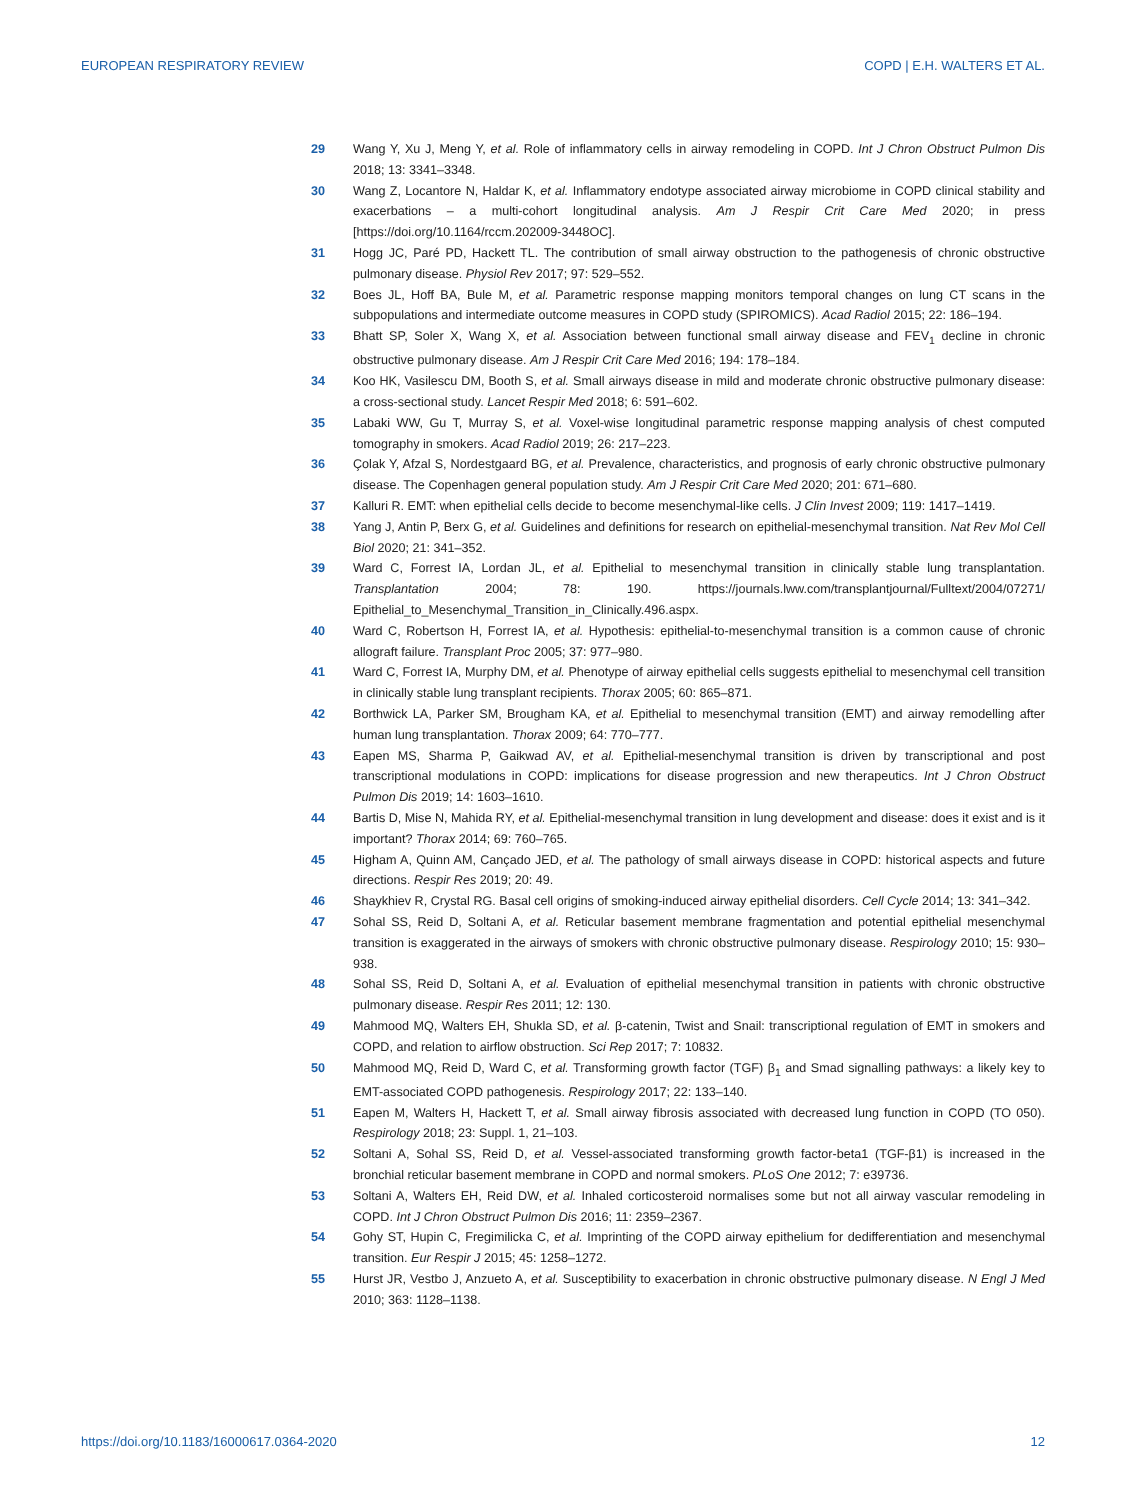EUROPEAN RESPIRATORY REVIEW COPD | E.H. WALTERS ET AL.
29 Wang Y, Xu J, Meng Y, et al. Role of inflammatory cells in airway remodeling in COPD. Int J Chron Obstruct Pulmon Dis 2018; 13: 3341–3348.
30 Wang Z, Locantore N, Haldar K, et al. Inflammatory endotype associated airway microbiome in COPD clinical stability and exacerbations – a multi-cohort longitudinal analysis. Am J Respir Crit Care Med 2020; in press [https://doi.org/10.1164/rccm.202009-3448OC].
31 Hogg JC, Paré PD, Hackett TL. The contribution of small airway obstruction to the pathogenesis of chronic obstructive pulmonary disease. Physiol Rev 2017; 97: 529–552.
32 Boes JL, Hoff BA, Bule M, et al. Parametric response mapping monitors temporal changes on lung CT scans in the subpopulations and intermediate outcome measures in COPD study (SPIROMICS). Acad Radiol 2015; 22: 186–194.
33 Bhatt SP, Soler X, Wang X, et al. Association between functional small airway disease and FEV<sub>1</sub> decline in chronic obstructive pulmonary disease. Am J Respir Crit Care Med 2016; 194: 178–184.
34 Koo HK, Vasilescu DM, Booth S, et al. Small airways disease in mild and moderate chronic obstructive pulmonary disease: a cross-sectional study. Lancet Respir Med 2018; 6: 591–602.
35 Labaki WW, Gu T, Murray S, et al. Voxel-wise longitudinal parametric response mapping analysis of chest computed tomography in smokers. Acad Radiol 2019; 26: 217–223.
36 Çolak Y, Afzal S, Nordestgaard BG, et al. Prevalence, characteristics, and prognosis of early chronic obstructive pulmonary disease. The Copenhagen general population study. Am J Respir Crit Care Med 2020; 201: 671–680.
37 Kalluri R. EMT: when epithelial cells decide to become mesenchymal-like cells. J Clin Invest 2009; 119: 1417–1419.
38 Yang J, Antin P, Berx G, et al. Guidelines and definitions for research on epithelial-mesenchymal transition. Nat Rev Mol Cell Biol 2020; 21: 341–352.
39 Ward C, Forrest IA, Lordan JL, et al. Epithelial to mesenchymal transition in clinically stable lung transplantation. Transplantation 2004; 78: 190. https://journals.lww.com/transplantjournal/Fulltext/2004/07271/ Epithelial_to_Mesenchymal_Transition_in_Clinically.496.aspx.
40 Ward C, Robertson H, Forrest IA, et al. Hypothesis: epithelial-to-mesenchymal transition is a common cause of chronic allograft failure. Transplant Proc 2005; 37: 977–980.
41 Ward C, Forrest IA, Murphy DM, et al. Phenotype of airway epithelial cells suggests epithelial to mesenchymal cell transition in clinically stable lung transplant recipients. Thorax 2005; 60: 865–871.
42 Borthwick LA, Parker SM, Brougham KA, et al. Epithelial to mesenchymal transition (EMT) and airway remodelling after human lung transplantation. Thorax 2009; 64: 770–777.
43 Eapen MS, Sharma P, Gaikwad AV, et al. Epithelial-mesenchymal transition is driven by transcriptional and post transcriptional modulations in COPD: implications for disease progression and new therapeutics. Int J Chron Obstruct Pulmon Dis 2019; 14: 1603–1610.
44 Bartis D, Mise N, Mahida RY, et al. Epithelial-mesenchymal transition in lung development and disease: does it exist and is it important? Thorax 2014; 69: 760–765.
45 Higham A, Quinn AM, Cançado JED, et al. The pathology of small airways disease in COPD: historical aspects and future directions. Respir Res 2019; 20: 49.
46 Shaykhiev R, Crystal RG. Basal cell origins of smoking-induced airway epithelial disorders. Cell Cycle 2014; 13: 341–342.
47 Sohal SS, Reid D, Soltani A, et al. Reticular basement membrane fragmentation and potential epithelial mesenchymal transition is exaggerated in the airways of smokers with chronic obstructive pulmonary disease. Respirology 2010; 15: 930–938.
48 Sohal SS, Reid D, Soltani A, et al. Evaluation of epithelial mesenchymal transition in patients with chronic obstructive pulmonary disease. Respir Res 2011; 12: 130.
49 Mahmood MQ, Walters EH, Shukla SD, et al. β-catenin, Twist and Snail: transcriptional regulation of EMT in smokers and COPD, and relation to airflow obstruction. Sci Rep 2017; 7: 10832.
50 Mahmood MQ, Reid D, Ward C, et al. Transforming growth factor (TGF) β<sub>1</sub> and Smad signalling pathways: a likely key to EMT-associated COPD pathogenesis. Respirology 2017; 22: 133–140.
51 Eapen M, Walters H, Hackett T, et al. Small airway fibrosis associated with decreased lung function in COPD (TO 050). Respirology 2018; 23: Suppl. 1, 21–103.
52 Soltani A, Sohal SS, Reid D, et al. Vessel-associated transforming growth factor-beta1 (TGF-β1) is increased in the bronchial reticular basement membrane in COPD and normal smokers. PLoS One 2012; 7: e39736.
53 Soltani A, Walters EH, Reid DW, et al. Inhaled corticosteroid normalises some but not all airway vascular remodeling in COPD. Int J Chron Obstruct Pulmon Dis 2016; 11: 2359–2367.
54 Gohy ST, Hupin C, Fregimilicka C, et al. Imprinting of the COPD airway epithelium for dedifferentiation and mesenchymal transition. Eur Respir J 2015; 45: 1258–1272.
55 Hurst JR, Vestbo J, Anzueto A, et al. Susceptibility to exacerbation in chronic obstructive pulmonary disease. N Engl J Med 2010; 363: 1128–1138.
https://doi.org/10.1183/16000617.0364-2020 12